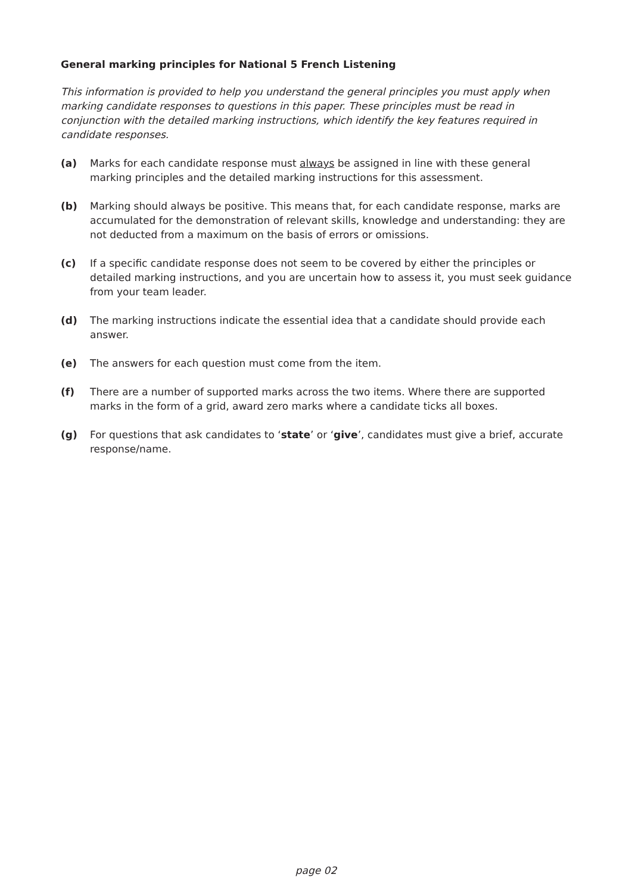General marking principles for National 5 French Listening
This information is provided to help you understand the general principles you must apply when marking candidate responses to questions in this paper. These principles must be read in conjunction with the detailed marking instructions, which identify the key features required in candidate responses.
(a) Marks for each candidate response must always be assigned in line with these general marking principles and the detailed marking instructions for this assessment.
(b) Marking should always be positive. This means that, for each candidate response, marks are accumulated for the demonstration of relevant skills, knowledge and understanding: they are not deducted from a maximum on the basis of errors or omissions.
(c) If a specific candidate response does not seem to be covered by either the principles or detailed marking instructions, and you are uncertain how to assess it, you must seek guidance from your team leader.
(d) The marking instructions indicate the essential idea that a candidate should provide each answer.
(e) The answers for each question must come from the item.
(f) There are a number of supported marks across the two items. Where there are supported marks in the form of a grid, award zero marks where a candidate ticks all boxes.
(g) For questions that ask candidates to ‘state’ or ‘give’, candidates must give a brief, accurate response/name.
page 02